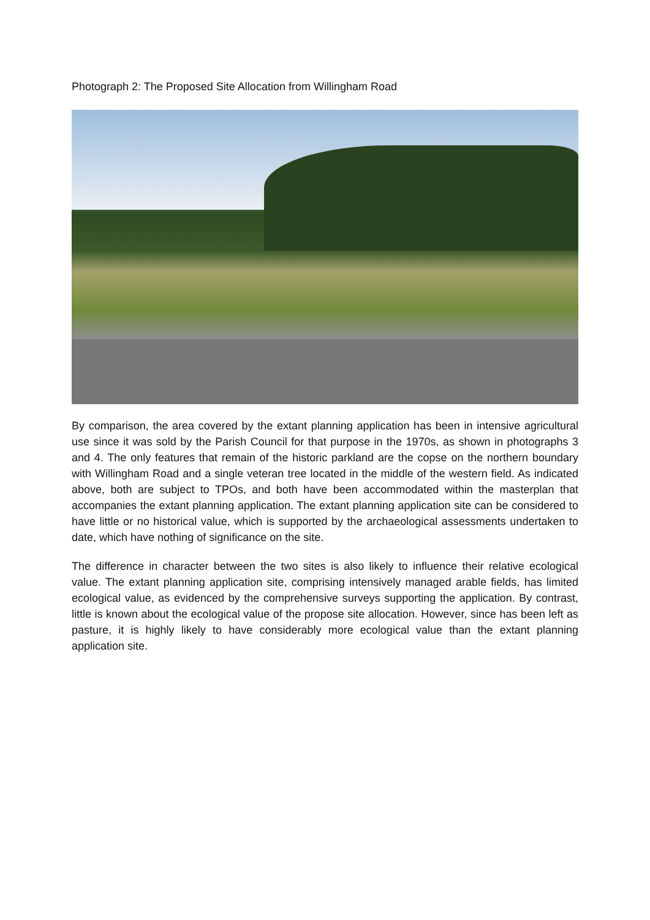Photograph 2: The Proposed Site Allocation from Willingham Road
By comparison, the area covered by the extant planning application has been in intensive agricultural use since it was sold by the Parish Council for that purpose in the 1970s, as shown in photographs 3 and 4. The only features that remain of the historic parkland are the copse on the northern boundary with Willingham Road and a single veteran tree located in the middle of the western field. As indicated above, both are subject to TPOs, and both have been accommodated within the masterplan that accompanies the extant planning application. The extant planning application site can be considered to have little or no historical value, which is supported by the archaeological assessments undertaken to date, which have nothing of significance on the site.
The difference in character between the two sites is also likely to influence their relative ecological value. The extant planning application site, comprising intensively managed arable fields, has limited ecological value, as evidenced by the comprehensive surveys supporting the application. By contrast, little is known about the ecological value of the propose site allocation. However, since has been left as pasture, it is highly likely to have considerably more ecological value than the extant planning application site.